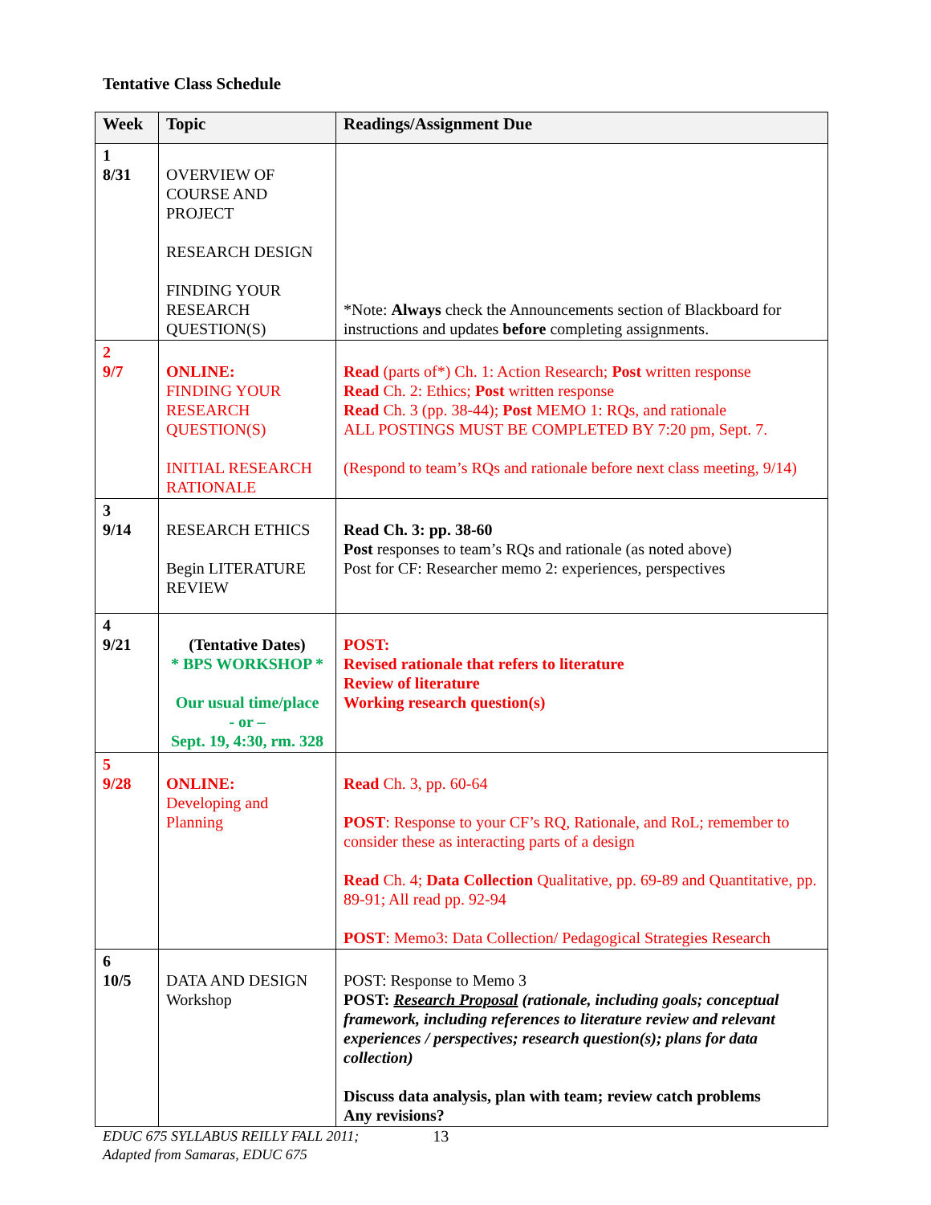Tentative Class Schedule
| Week | Topic | Readings/Assignment Due |
| --- | --- | --- |
| 1 8/31 | OVERVIEW OF COURSE AND PROJECT RESEARCH DESIGN FINDING YOUR RESEARCH QUESTION(S) | *Note: Always check the Announcements section of Blackboard for instructions and updates before completing assignments. |
| 2 9/7 | ONLINE: FINDING YOUR RESEARCH QUESTION(S) INITIAL RESEARCH RATIONALE | Read (parts of*) Ch. 1: Action Research; Post written response Read Ch. 2: Ethics; Post written response Read Ch. 3 (pp. 38-44); Post MEMO 1: RQs, and rationale ALL POSTINGS MUST BE COMPLETED BY 7:20 pm, Sept. 7. (Respond to team’s RQs and rationale before next class meeting, 9/14) |
| 3 9/14 | RESEARCH ETHICS Begin LITERATURE REVIEW | Read Ch. 3: pp. 38-60 Post responses to team’s RQs and rationale (as noted above) Post for CF: Researcher memo 2: experiences, perspectives |
| 4 9/21 | (Tentative Dates) * BPS WORKSHOP * Our usual time/place - or – Sept. 19, 4:30, rm. 328 | POST: Revised rationale that refers to literature Review of literature Working research question(s) |
| 5 9/28 | ONLINE: Developing and Planning | Read Ch. 3, pp. 60-64 POST : Response to your CF’s RQ, Rationale, and RoL; remember to consider these as interacting parts of a design Read Ch. 4; Data Collection Qualitative, pp. 69-89 and Quantitative, pp. 89-91; All read pp. 92-94 POST : Memo3: Data Collection/ Pedagogical Strategies Research |
| 6 10/5 | DATA AND DESIGN Workshop | POST: Response to Memo 3 POST: Research Proposal (rationale, including goals; conceptual framework, including references to literature review and relevant experiences / perspectives; research question(s); plans for data collection) Discuss data analysis, plan with team; review catch problems Any revisions? |
EDUC 675 SYLLABUS REILLY FALL 2011;
Adapted from Samaras, EDUC 675
13